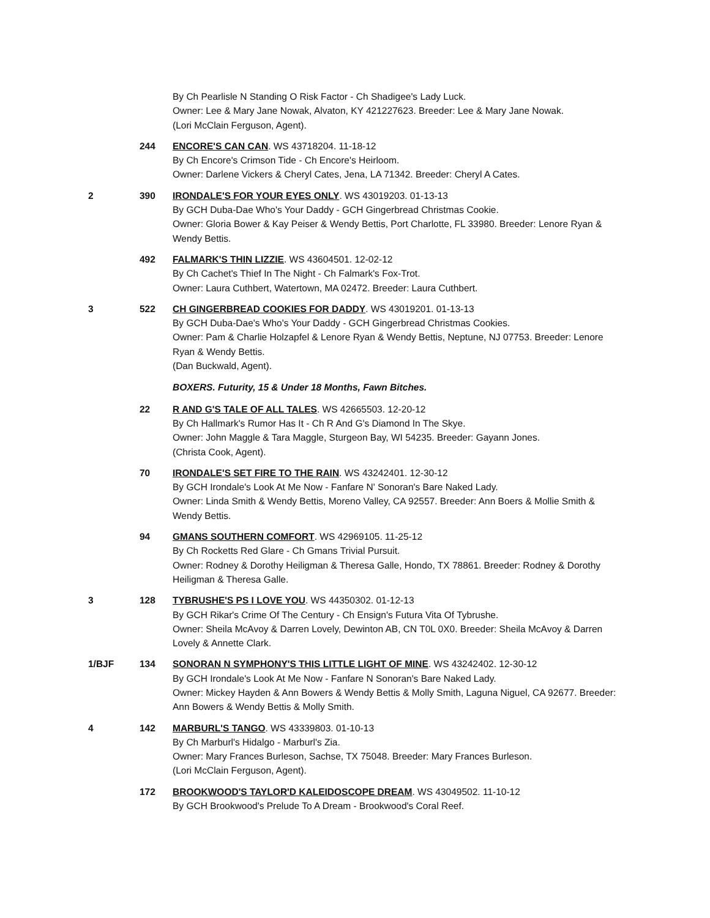By Ch Pearlisle N Standing O Risk Factor - Ch Shadigee's Lady Luck.
Owner: Lee & Mary Jane Nowak, Alvaton, KY 421227623. Breeder: Lee & Mary Jane Nowak.
(Lori McClain Ferguson, Agent).
244 ENCORE'S CAN CAN. WS 43718204. 11-18-12
By Ch Encore's Crimson Tide - Ch Encore's Heirloom.
Owner: Darlene Vickers & Cheryl Cates, Jena, LA 71342. Breeder: Cheryl A Cates.
2 390 IRONDALE'S FOR YOUR EYES ONLY. WS 43019203. 01-13-13
By GCH Duba-Dae Who's Your Daddy - GCH Gingerbread Christmas Cookie.
Owner: Gloria Bower & Kay Peiser & Wendy Bettis, Port Charlotte, FL 33980. Breeder: Lenore Ryan & Wendy Bettis.
492 FALMARK'S THIN LIZZIE. WS 43604501. 12-02-12
By Ch Cachet's Thief In The Night - Ch Falmark's Fox-Trot.
Owner: Laura Cuthbert, Watertown, MA 02472. Breeder: Laura Cuthbert.
3 522 CH GINGERBREAD COOKIES FOR DADDY. WS 43019201. 01-13-13
By GCH Duba-Dae's Who's Your Daddy - GCH Gingerbread Christmas Cookies.
Owner: Pam & Charlie Holzapfel & Lenore Ryan & Wendy Bettis, Neptune, NJ 07753. Breeder: Lenore Ryan & Wendy Bettis.
(Dan Buckwald, Agent).
BOXERS. Futurity, 15 & Under 18 Months, Fawn Bitches.
22 R AND G'S TALE OF ALL TALES. WS 42665503. 12-20-12
By Ch Hallmark's Rumor Has It - Ch R And G's Diamond In The Skye.
Owner: John Maggle & Tara Maggle, Sturgeon Bay, WI 54235. Breeder: Gayann Jones.
(Christa Cook, Agent).
70 IRONDALE'S SET FIRE TO THE RAIN. WS 43242401. 12-30-12
By GCH Irondale's Look At Me Now - Fanfare N' Sonoran's Bare Naked Lady.
Owner: Linda Smith & Wendy Bettis, Moreno Valley, CA 92557. Breeder: Ann Boers & Mollie Smith & Wendy Bettis.
94 GMANS SOUTHERN COMFORT. WS 42969105. 11-25-12
By Ch Rocketts Red Glare - Ch Gmans Trivial Pursuit.
Owner: Rodney & Dorothy Heiligman & Theresa Galle, Hondo, TX 78861. Breeder: Rodney & Dorothy Heiligman & Theresa Galle.
3 128 TYBRUSHE'S PS I LOVE YOU. WS 44350302. 01-12-13
By GCH Rikar's Crime Of The Century - Ch Ensign's Futura Vita Of Tybrushe.
Owner: Sheila McAvoy & Darren Lovely, Dewinton AB, CN T0L 0X0. Breeder: Sheila McAvoy & Darren Lovely & Annette Clark.
1/BJF 134 SONORAN N SYMPHONY'S THIS LITTLE LIGHT OF MINE. WS 43242402. 12-30-12
By GCH Irondale's Look At Me Now - Fanfare N Sonoran's Bare Naked Lady.
Owner: Mickey Hayden & Ann Bowers & Wendy Bettis & Molly Smith, Laguna Niguel, CA 92677. Breeder: Ann Bowers & Wendy Bettis & Molly Smith.
4 142 MARBURL'S TANGO. WS 43339803. 01-10-13
By Ch Marburl's Hidalgo - Marburl's Zia.
Owner: Mary Frances Burleson, Sachse, TX 75048. Breeder: Mary Frances Burleson.
(Lori McClain Ferguson, Agent).
172 BROOKWOOD'S TAYLOR'D KALEIDOSCOPE DREAM. WS 43049502. 11-10-12
By GCH Brookwood's Prelude To A Dream - Brookwood's Coral Reef.